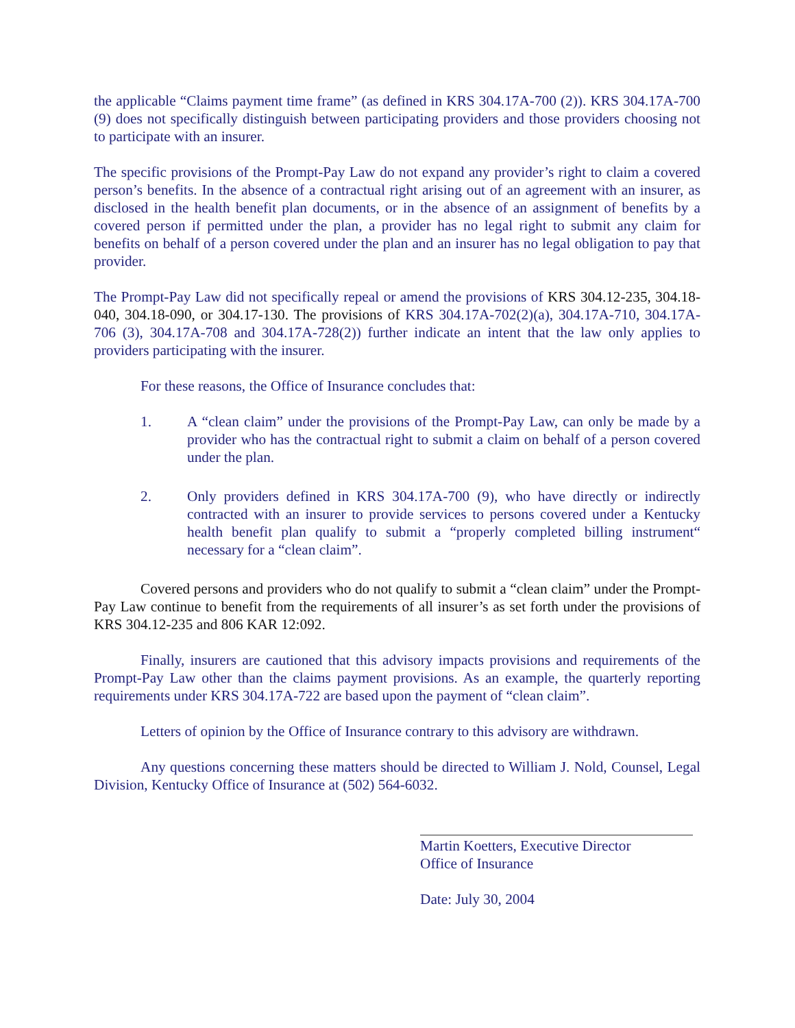the applicable “Claims payment time frame” (as defined in KRS 304.17A-700 (2)). KRS 304.17A-700 (9) does not specifically distinguish between participating providers and those providers choosing not to participate with an insurer.
The specific provisions of the Prompt-Pay Law do not expand any provider’s right to claim a covered person’s benefits. In the absence of a contractual right arising out of an agreement with an insurer, as disclosed in the health benefit plan documents, or in the absence of an assignment of benefits by a covered person if permitted under the plan, a provider has no legal right to submit any claim for benefits on behalf of a person covered under the plan and an insurer has no legal obligation to pay that provider.
The Prompt-Pay Law did not specifically repeal or amend the provisions of KRS 304.12-235, 304.18-040, 304.18-090, or 304.17-130. The provisions of KRS 304.17A-702(2)(a), 304.17A-710, 304.17A-706 (3), 304.17A-708 and 304.17A-728(2)) further indicate an intent that the law only applies to providers participating with the insurer.
For these reasons, the Office of Insurance concludes that:
1. A “clean claim” under the provisions of the Prompt-Pay Law, can only be made by a provider who has the contractual right to submit a claim on behalf of a person covered under the plan.
2. Only providers defined in KRS 304.17A-700 (9), who have directly or indirectly contracted with an insurer to provide services to persons covered under a Kentucky health benefit plan qualify to submit a “properly completed billing instrument“ necessary for a “clean claim”.
Covered persons and providers who do not qualify to submit a “clean claim” under the Prompt-Pay Law continue to benefit from the requirements of all insurer’s as set forth under the provisions of KRS 304.12-235 and 806 KAR 12:092.
Finally, insurers are cautioned that this advisory impacts provisions and requirements of the Prompt-Pay Law other than the claims payment provisions. As an example, the quarterly reporting requirements under KRS 304.17A-722 are based upon the payment of “clean claim”.
Letters of opinion by the Office of Insurance contrary to this advisory are withdrawn.
Any questions concerning these matters should be directed to William J. Nold, Counsel, Legal Division, Kentucky Office of Insurance at (502) 564-6032.
Martin Koetters, Executive Director
Office of Insurance
Date: July 30, 2004